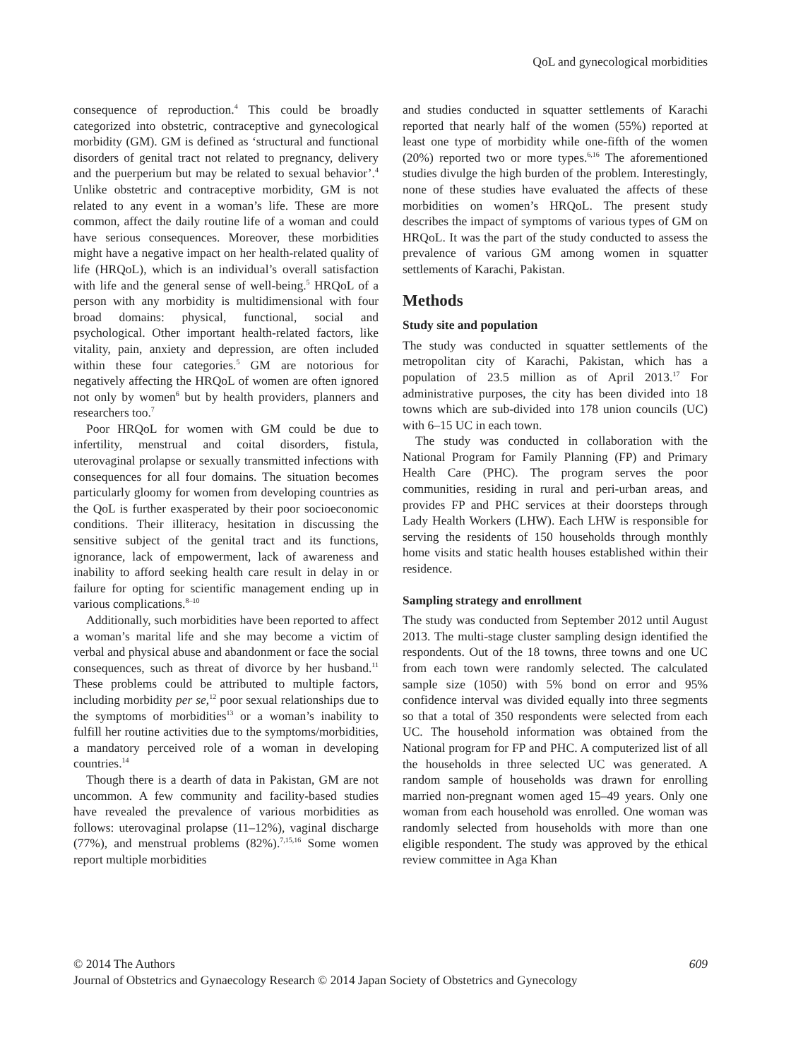QoL and gynecological morbidities
consequence of reproduction.<sup>4</sup> This could be broadly categorized into obstetric, contraceptive and gynecological morbidity (GM). GM is defined as ‘structural and functional disorders of genital tract not related to pregnancy, delivery and the puerperium but may be related to sexual behavior’.<sup>4</sup> Unlike obstetric and contraceptive morbidity, GM is not related to any event in a woman’s life. These are more common, affect the daily routine life of a woman and could have serious consequences. Moreover, these morbidities might have a negative impact on her health-related quality of life (HRQoL), which is an individual’s overall satisfaction with life and the general sense of well-being.<sup>5</sup> HRQoL of a person with any morbidity is multidimensional with four broad domains: physical, functional, social and psychological. Other important health-related factors, like vitality, pain, anxiety and depression, are often included within these four categories.<sup>5</sup> GM are notorious for negatively affecting the HRQoL of women are often ignored not only by women<sup>6</sup> but by health providers, planners and researchers too.<sup>7</sup>
Poor HRQoL for women with GM could be due to infertility, menstrual and coital disorders, fistula, uterovaginal prolapse or sexually transmitted infections with consequences for all four domains. The situation becomes particularly gloomy for women from developing countries as the QoL is further exasperated by their poor socioeconomic conditions. Their illiteracy, hesitation in discussing the sensitive subject of the genital tract and its functions, ignorance, lack of empowerment, lack of awareness and inability to afford seeking health care result in delay in or failure for opting for scientific management ending up in various complications.<sup>8–10</sup>
Additionally, such morbidities have been reported to affect a woman’s marital life and she may become a victim of verbal and physical abuse and abandonment or face the social consequences, such as threat of divorce by her husband.<sup>11</sup> These problems could be attributed to multiple factors, including morbidity per se,<sup>12</sup> poor sexual relationships due to the symptoms of morbidities<sup>13</sup> or a woman’s inability to fulfill her routine activities due to the symptoms/morbidities, a mandatory perceived role of a woman in developing countries.<sup>14</sup>
Though there is a dearth of data in Pakistan, GM are not uncommon. A few community and facility-based studies have revealed the prevalence of various morbidities as follows: uterovaginal prolapse (11–12%), vaginal discharge (77%), and menstrual problems (82%).<sup>7,15,16</sup> Some women report multiple morbidities
and studies conducted in squatter settlements of Karachi reported that nearly half of the women (55%) reported at least one type of morbidity while one-fifth of the women (20%) reported two or more types.<sup>6,16</sup> The aforementioned studies divulge the high burden of the problem. Interestingly, none of these studies have evaluated the affects of these morbidities on women’s HRQoL. The present study describes the impact of symptoms of various types of GM on HRQoL. It was the part of the study conducted to assess the prevalence of various GM among women in squatter settlements of Karachi, Pakistan.
Methods
Study site and population
The study was conducted in squatter settlements of the metropolitan city of Karachi, Pakistan, which has a population of 23.5 million as of April 2013.<sup>17</sup> For administrative purposes, the city has been divided into 18 towns which are sub-divided into 178 union councils (UC) with 6–15 UC in each town.
The study was conducted in collaboration with the National Program for Family Planning (FP) and Primary Health Care (PHC). The program serves the poor communities, residing in rural and peri-urban areas, and provides FP and PHC services at their doorsteps through Lady Health Workers (LHW). Each LHW is responsible for serving the residents of 150 households through monthly home visits and static health houses established within their residence.
Sampling strategy and enrollment
The study was conducted from September 2012 until August 2013. The multi-stage cluster sampling design identified the respondents. Out of the 18 towns, three towns and one UC from each town were randomly selected. The calculated sample size (1050) with 5% bond on error and 95% confidence interval was divided equally into three segments so that a total of 350 respondents were selected from each UC. The household information was obtained from the National program for FP and PHC. A computerized list of all the households in three selected UC was generated. A random sample of households was drawn for enrolling married non-pregnant women aged 15–49 years. Only one woman from each household was enrolled. One woman was randomly selected from households with more than one eligible respondent. The study was approved by the ethical review committee in Aga Khan
609 © 2014 The Authors
Journal of Obstetrics and Gynaecology Research © 2014 Japan Society of Obstetrics and Gynecology